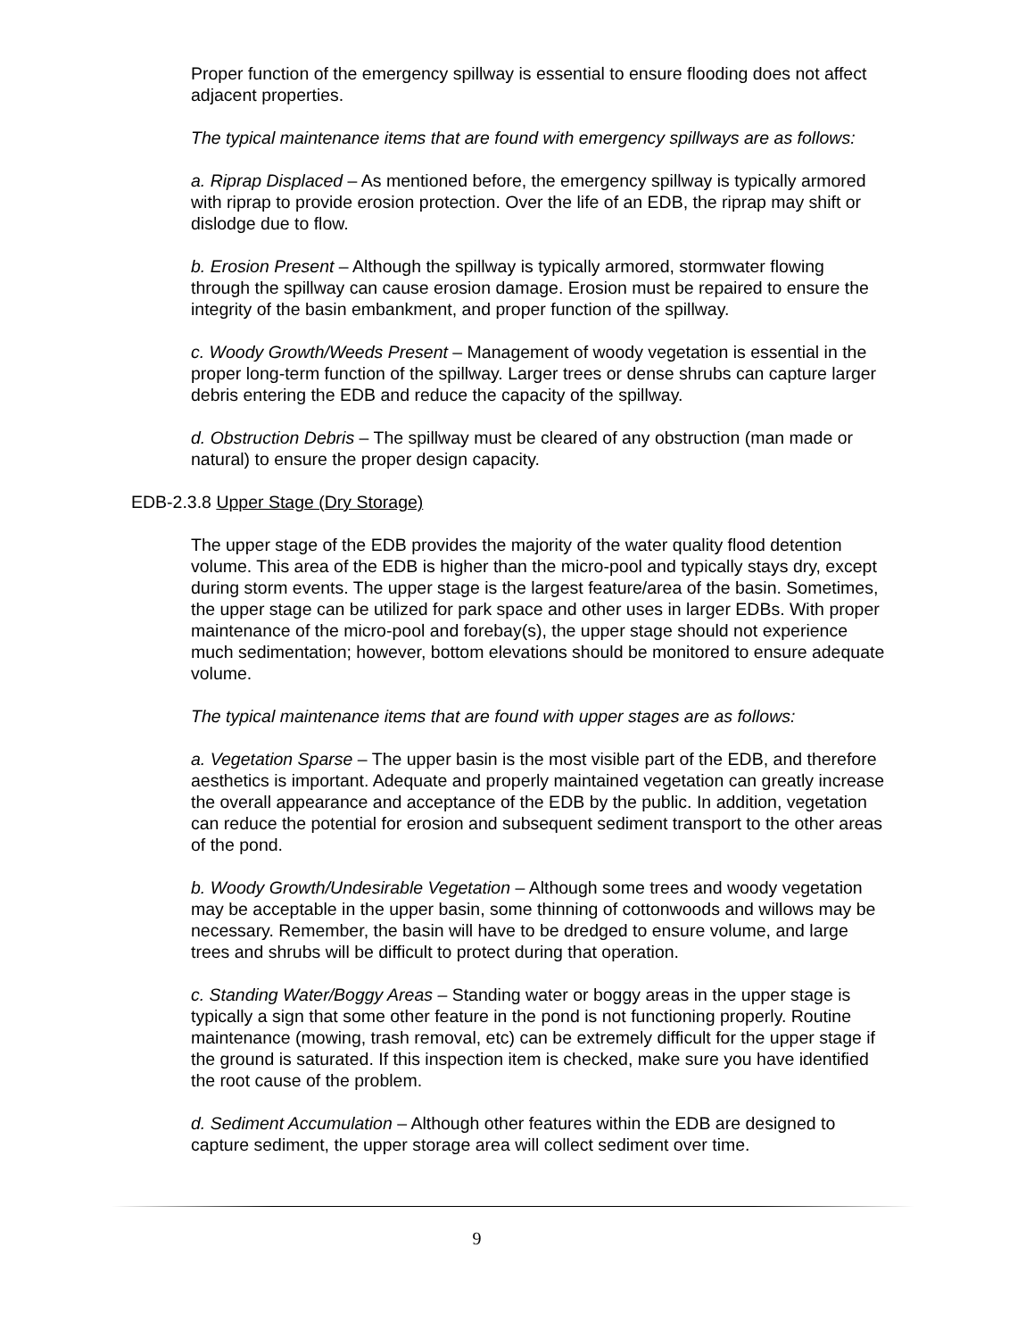Proper function of the emergency spillway is essential to ensure flooding does not affect adjacent properties.
The typical maintenance items that are found with emergency spillways are as follows:
a. Riprap Displaced – As mentioned before, the emergency spillway is typically armored with riprap to provide erosion protection. Over the life of an EDB, the riprap may shift or dislodge due to flow.
b. Erosion Present – Although the spillway is typically armored, stormwater flowing through the spillway can cause erosion damage. Erosion must be repaired to ensure the integrity of the basin embankment, and proper function of the spillway.
c. Woody Growth/Weeds Present – Management of woody vegetation is essential in the proper long-term function of the spillway. Larger trees or dense shrubs can capture larger debris entering the EDB and reduce the capacity of the spillway.
d. Obstruction Debris – The spillway must be cleared of any obstruction (man made or natural) to ensure the proper design capacity.
EDB-2.3.8 Upper Stage (Dry Storage)
The upper stage of the EDB provides the majority of the water quality flood detention volume. This area of the EDB is higher than the micro-pool and typically stays dry, except during storm events. The upper stage is the largest feature/area of the basin. Sometimes, the upper stage can be utilized for park space and other uses in larger EDBs. With proper maintenance of the micro-pool and forebay(s), the upper stage should not experience much sedimentation; however, bottom elevations should be monitored to ensure adequate volume.
The typical maintenance items that are found with upper stages are as follows:
a. Vegetation Sparse – The upper basin is the most visible part of the EDB, and therefore aesthetics is important. Adequate and properly maintained vegetation can greatly increase the overall appearance and acceptance of the EDB by the public. In addition, vegetation can reduce the potential for erosion and subsequent sediment transport to the other areas of the pond.
b. Woody Growth/Undesirable Vegetation – Although some trees and woody vegetation may be acceptable in the upper basin, some thinning of cottonwoods and willows may be necessary. Remember, the basin will have to be dredged to ensure volume, and large trees and shrubs will be difficult to protect during that operation.
c. Standing Water/Boggy Areas – Standing water or boggy areas in the upper stage is typically a sign that some other feature in the pond is not functioning properly. Routine maintenance (mowing, trash removal, etc) can be extremely difficult for the upper stage if the ground is saturated. If this inspection item is checked, make sure you have identified the root cause of the problem.
d. Sediment Accumulation – Although other features within the EDB are designed to capture sediment, the upper storage area will collect sediment over time.
9